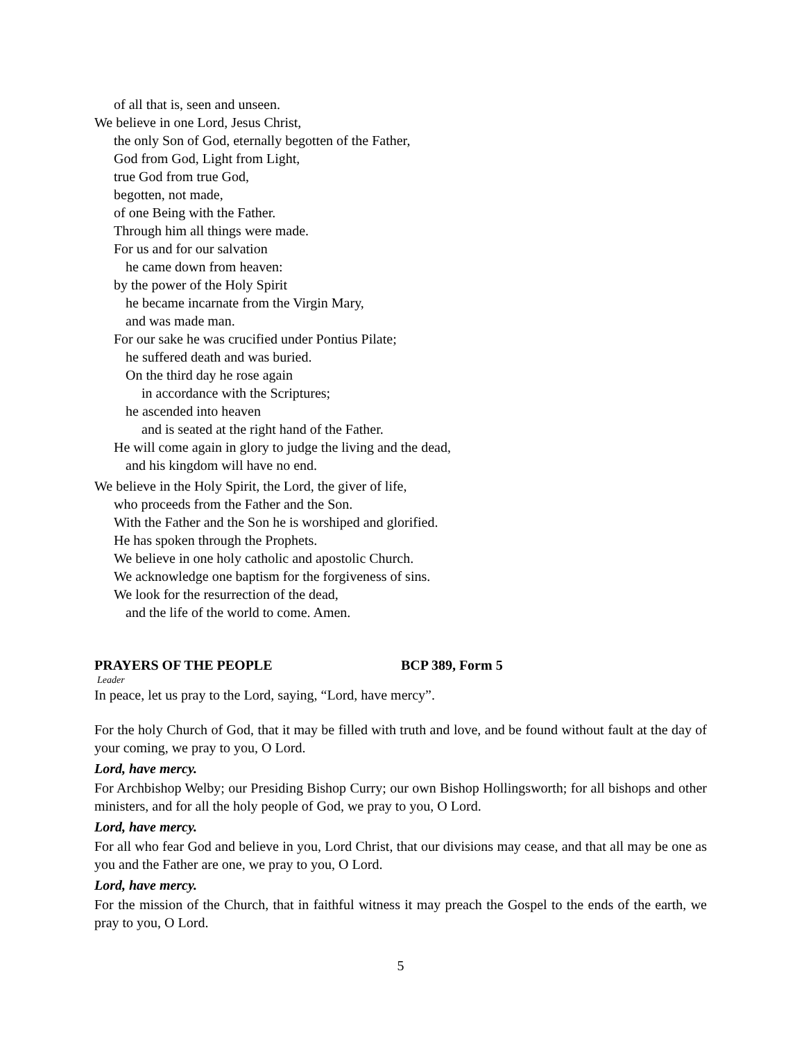of all that is, seen and unseen.
We believe in one Lord, Jesus Christ,
the only Son of God, eternally begotten of the Father,
God from God, Light from Light,
true God from true God,
begotten, not made,
of one Being with the Father.
Through him all things were made.
For us and for our salvation
he came down from heaven:
by the power of the Holy Spirit
he became incarnate from the Virgin Mary,
and was made man.
For our sake he was crucified under Pontius Pilate;
he suffered death and was buried.
On the third day he rose again
in accordance with the Scriptures;
he ascended into heaven
and is seated at the right hand of the Father.
He will come again in glory to judge the living and the dead,
and his kingdom will have no end.
We believe in the Holy Spirit, the Lord, the giver of life,
who proceeds from the Father and the Son.
With the Father and the Son he is worshiped and glorified.
He has spoken through the Prophets.
We believe in one holy catholic and apostolic Church.
We acknowledge one baptism for the forgiveness of sins.
We look for the resurrection of the dead,
and the life of the world to come. Amen.
PRAYERS OF THE PEOPLE BCP 389, Form 5
Leader
In peace, let us pray to the Lord, saying, “Lord, have mercy”.
For the holy Church of God, that it may be filled with truth and love, and be found without fault at the day of your coming, we pray to you, O Lord.
Lord, have mercy.
For Archbishop Welby; our Presiding Bishop Curry; our own Bishop Hollingsworth; for all bishops and other ministers, and for all the holy people of God, we pray to you, O Lord.
Lord, have mercy.
For all who fear God and believe in you, Lord Christ, that our divisions may cease, and that all may be one as you and the Father are one, we pray to you, O Lord.
Lord, have mercy.
For the mission of the Church, that in faithful witness it may preach the Gospel to the ends of the earth, we pray to you, O Lord.
5